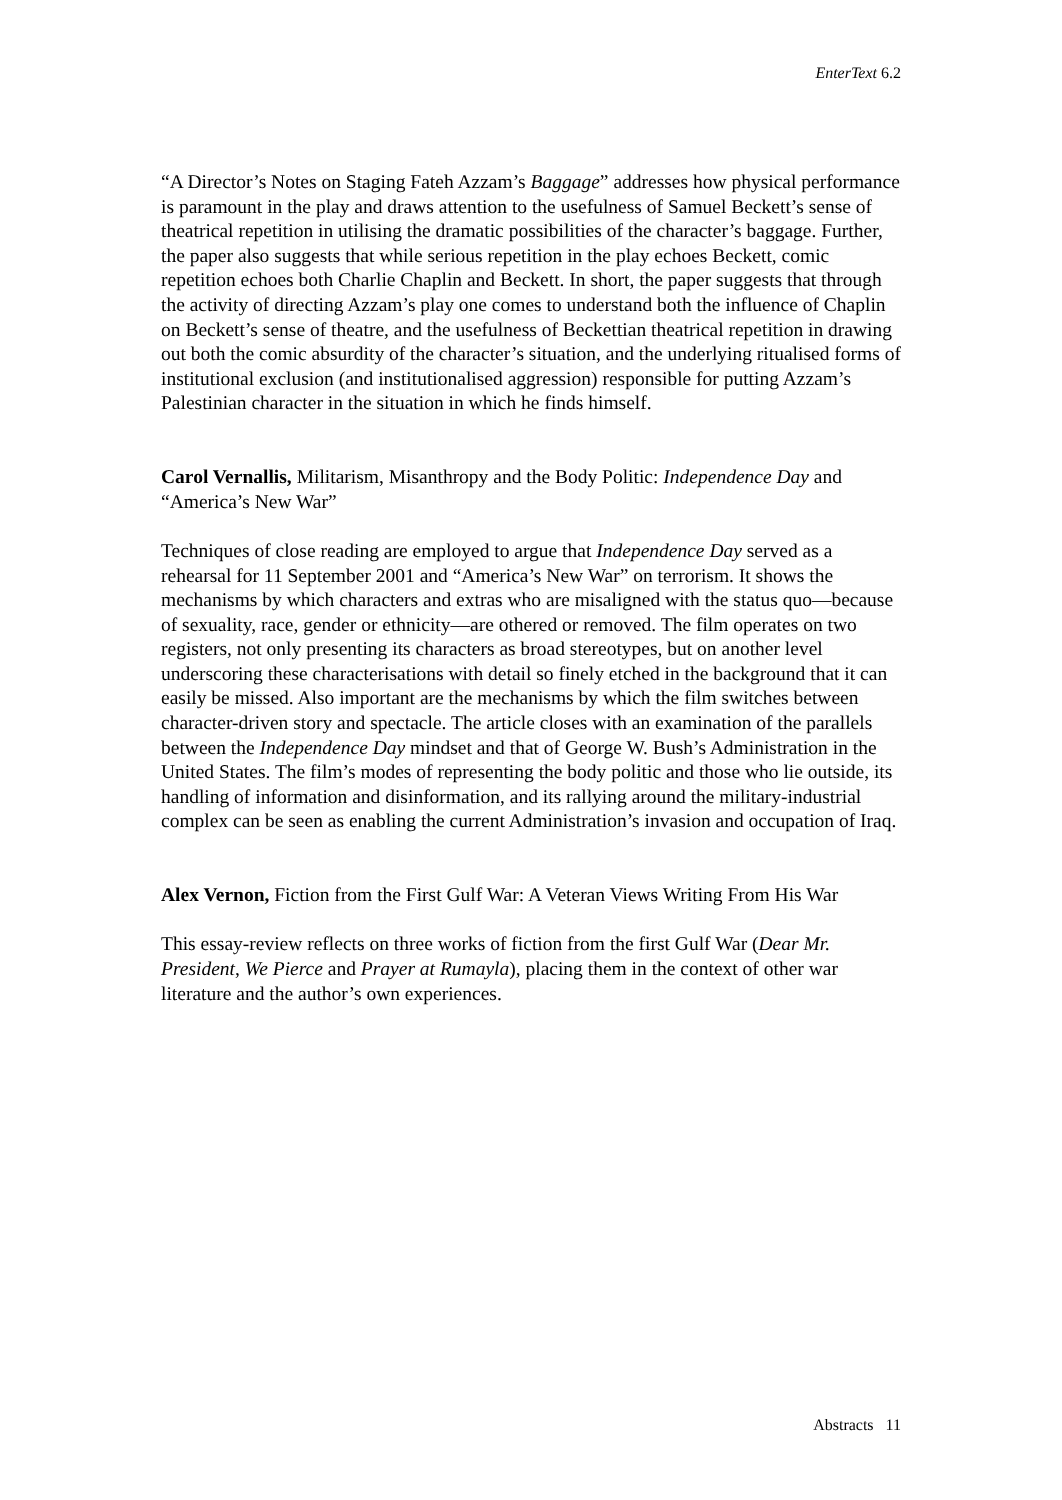EnterText 6.2
“A Director’s Notes on Staging Fateh Azzam’s Baggage” addresses how physical performance is paramount in the play and draws attention to the usefulness of Samuel Beckett’s sense of theatrical repetition in utilising the dramatic possibilities of the character’s baggage. Further, the paper also suggests that while serious repetition in the play echoes Beckett, comic repetition echoes both Charlie Chaplin and Beckett. In short, the paper suggests that through the activity of directing Azzam’s play one comes to understand both the influence of Chaplin on Beckett’s sense of theatre, and the usefulness of Beckettian theatrical repetition in drawing out both the comic absurdity of the character’s situation, and the underlying ritualised forms of institutional exclusion (and institutionalised aggression) responsible for putting Azzam’s Palestinian character in the situation in which he finds himself.
Carol Vernallis, Militarism, Misanthropy and the Body Politic: Independence Day and “America’s New War”
Techniques of close reading are employed to argue that Independence Day served as a rehearsal for 11 September 2001 and “America’s New War” on terrorism. It shows the mechanisms by which characters and extras who are misaligned with the status quo—because of sexuality, race, gender or ethnicity—are othered or removed. The film operates on two registers, not only presenting its characters as broad stereotypes, but on another level underscoring these characterisations with detail so finely etched in the background that it can easily be missed. Also important are the mechanisms by which the film switches between character-driven story and spectacle. The article closes with an examination of the parallels between the Independence Day mindset and that of George W. Bush’s Administration in the United States. The film’s modes of representing the body politic and those who lie outside, its handling of information and disinformation, and its rallying around the military-industrial complex can be seen as enabling the current Administration’s invasion and occupation of Iraq.
Alex Vernon, Fiction from the First Gulf War: A Veteran Views Writing From His War
This essay-review reflects on three works of fiction from the first Gulf War (Dear Mr. President, We Pierce and Prayer at Rumayla), placing them in the context of other war literature and the author’s own experiences.
Abstracts 11